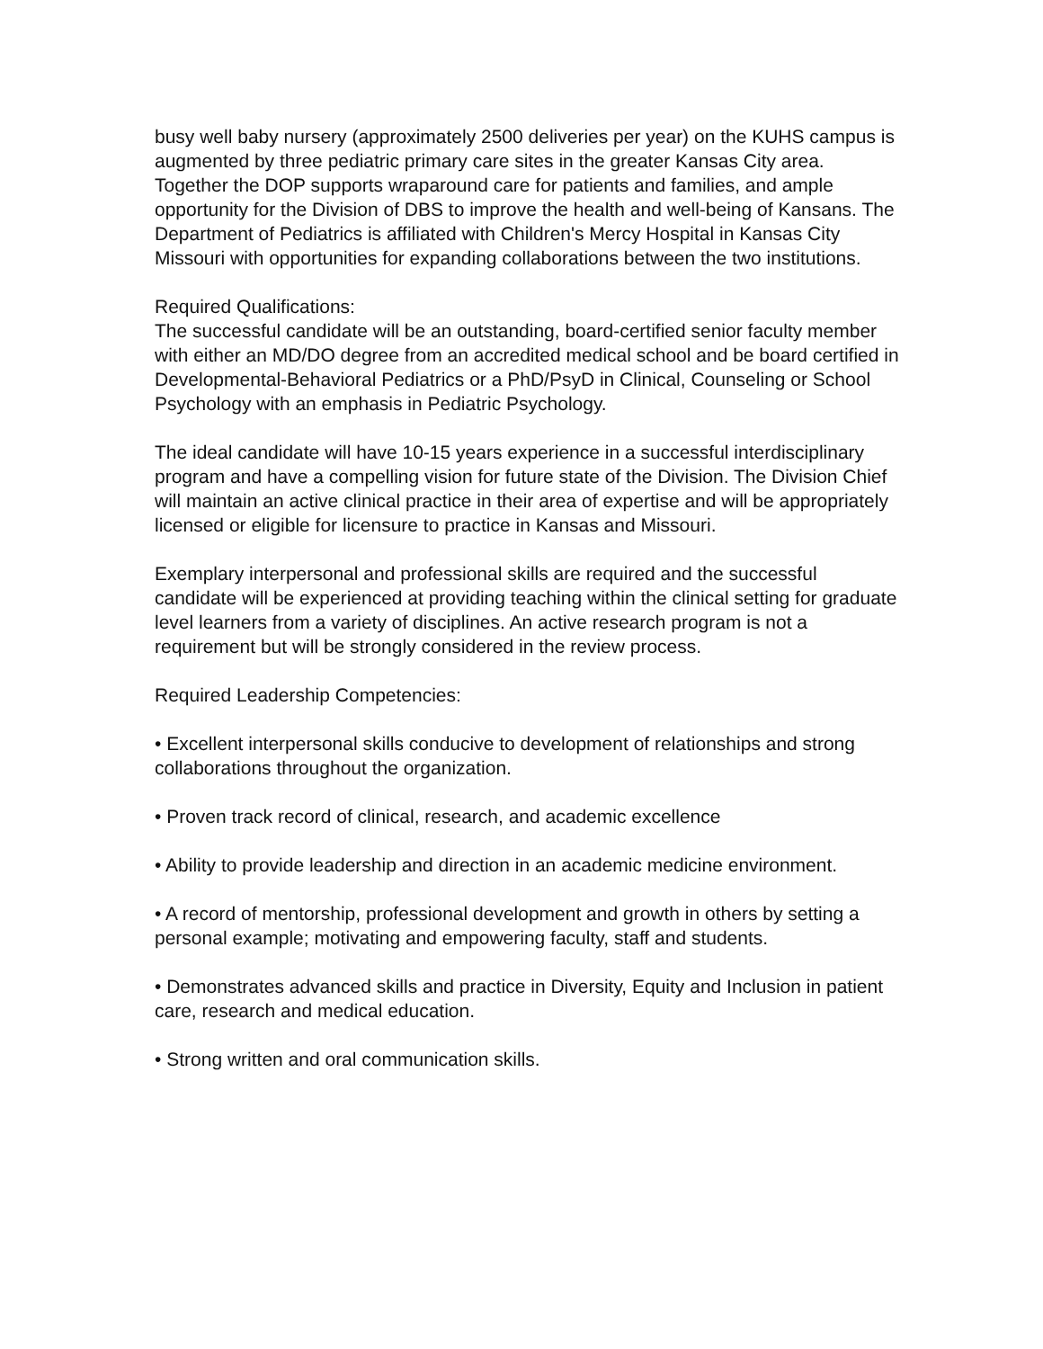busy well baby nursery (approximately 2500 deliveries per year) on the KUHS campus is augmented by three pediatric primary care sites in the greater Kansas City area. Together the DOP supports wraparound care for patients and families, and ample opportunity for the Division of DBS to improve the health and well-being of Kansans. The Department of Pediatrics is affiliated with Children's Mercy Hospital in Kansas City Missouri with opportunities for expanding collaborations between the two institutions.
Required Qualifications:
The successful candidate will be an outstanding, board-certified senior faculty member with either an MD/DO degree from an accredited medical school and be board certified in Developmental-Behavioral Pediatrics or a PhD/PsyD in Clinical, Counseling or School Psychology with an emphasis in Pediatric Psychology.
The ideal candidate will have 10-15 years experience in a successful interdisciplinary program and have a compelling vision for future state of the Division. The Division Chief will maintain an active clinical practice in their area of expertise and will be appropriately licensed or eligible for licensure to practice in Kansas and Missouri.
Exemplary interpersonal and professional skills are required and the successful candidate will be experienced at providing teaching within the clinical setting for graduate level learners from a variety of disciplines. An active research program is not a requirement but will be strongly considered in the review process.
Required Leadership Competencies:
• Excellent interpersonal skills conducive to development of relationships and strong collaborations throughout the organization.
• Proven track record of clinical, research, and academic excellence
• Ability to provide leadership and direction in an academic medicine environment.
• A record of mentorship, professional development and growth in others by setting a personal example; motivating and empowering faculty, staff and students.
• Demonstrates advanced skills and practice in Diversity, Equity and Inclusion in patient care, research and medical education.
• Strong written and oral communication skills.